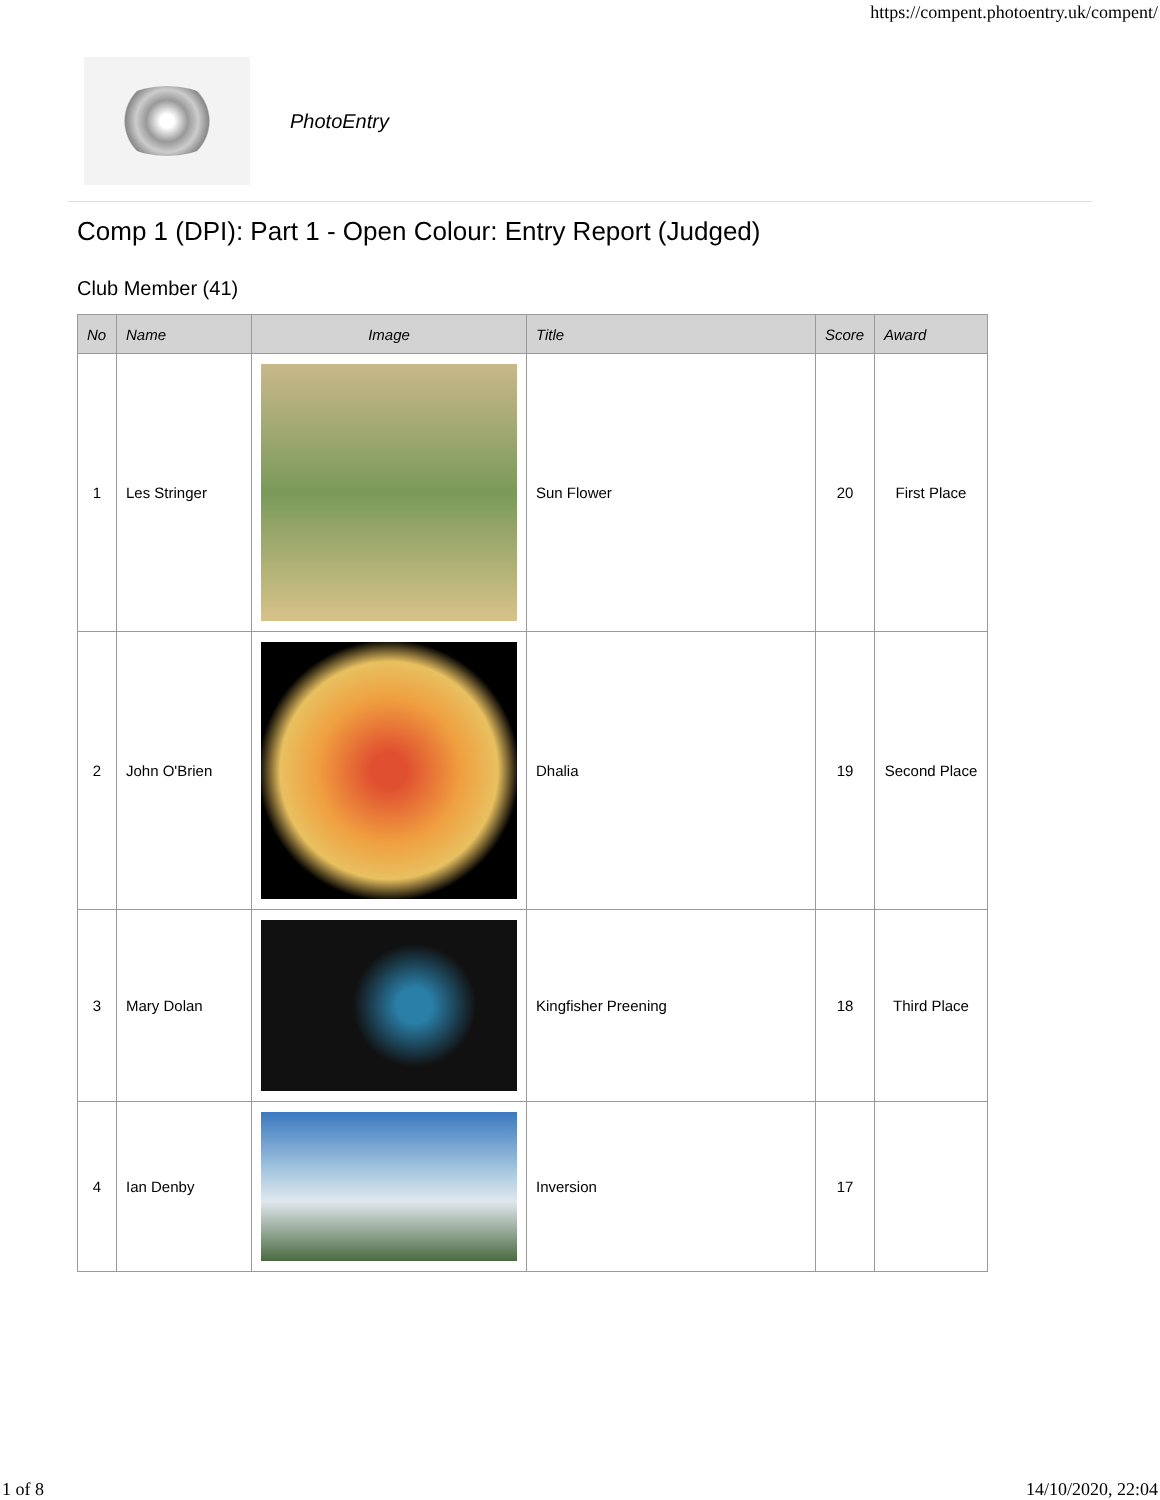https://compent.photoentry.uk/compent/
PhotoEntry
Comp 1 (DPI): Part 1 - Open Colour: Entry Report (Judged)
Club Member (41)
| No | Name | Image | Title | Score | Award |
| --- | --- | --- | --- | --- | --- |
| 1 | Les Stringer | | Sun Flower | 20 | First Place |
| 2 | John O'Brien | | Dhalia | 19 | Second Place |
| 3 | Mary Dolan | | Kingfisher Preening | 18 | Third Place |
| 4 | Ian Denby | | Inversion | 17 | |
1 of 8 14/10/2020, 22:04